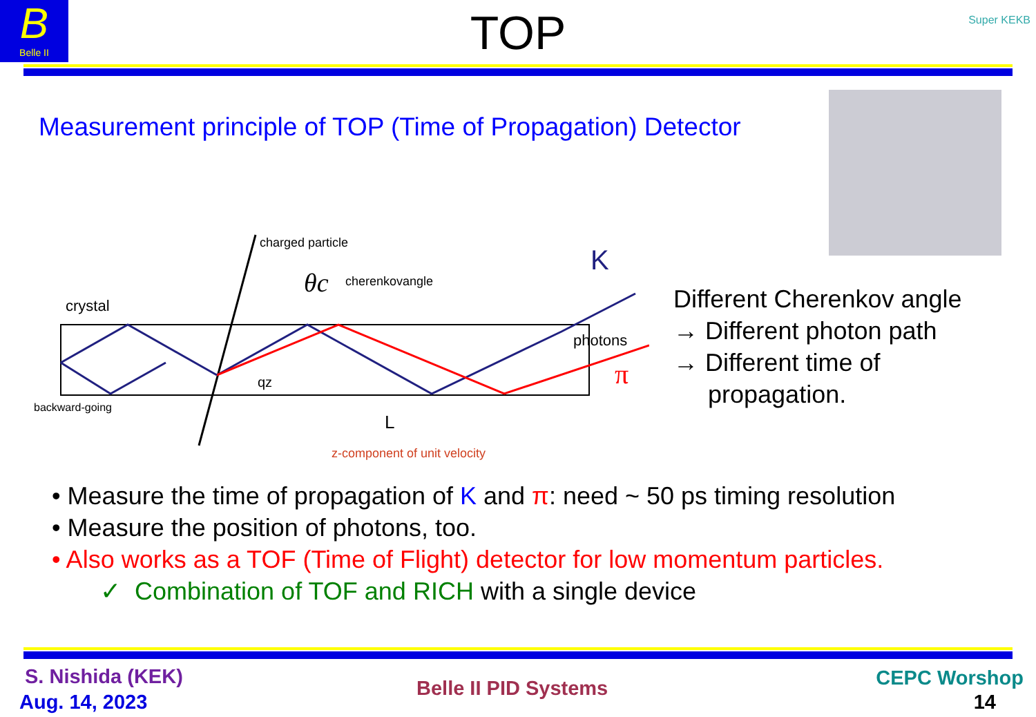B
Belle II
TOP
Super KEKB
Measurement principle of TOP (Time of Propagation) Detector
charged particle
θc
cherenkovangle
crystal
backward-going
qz
L
z-component of unit velocity
photons
K
π
Different Cherenkov angle
→ Different photon path
→ Different time of
propagation.
• Measure the time of propagation of K and π: need ~ 50 ps timing resolution
• Measure the position of photons, too.
• Also works as a TOF (Time of Flight) detector for low momentum particles.
✓ Combination of TOF and RICH with a single device
S. Nishida (KEK)
Aug. 14, 2023
Belle II PID Systems CEPC Worshop
14